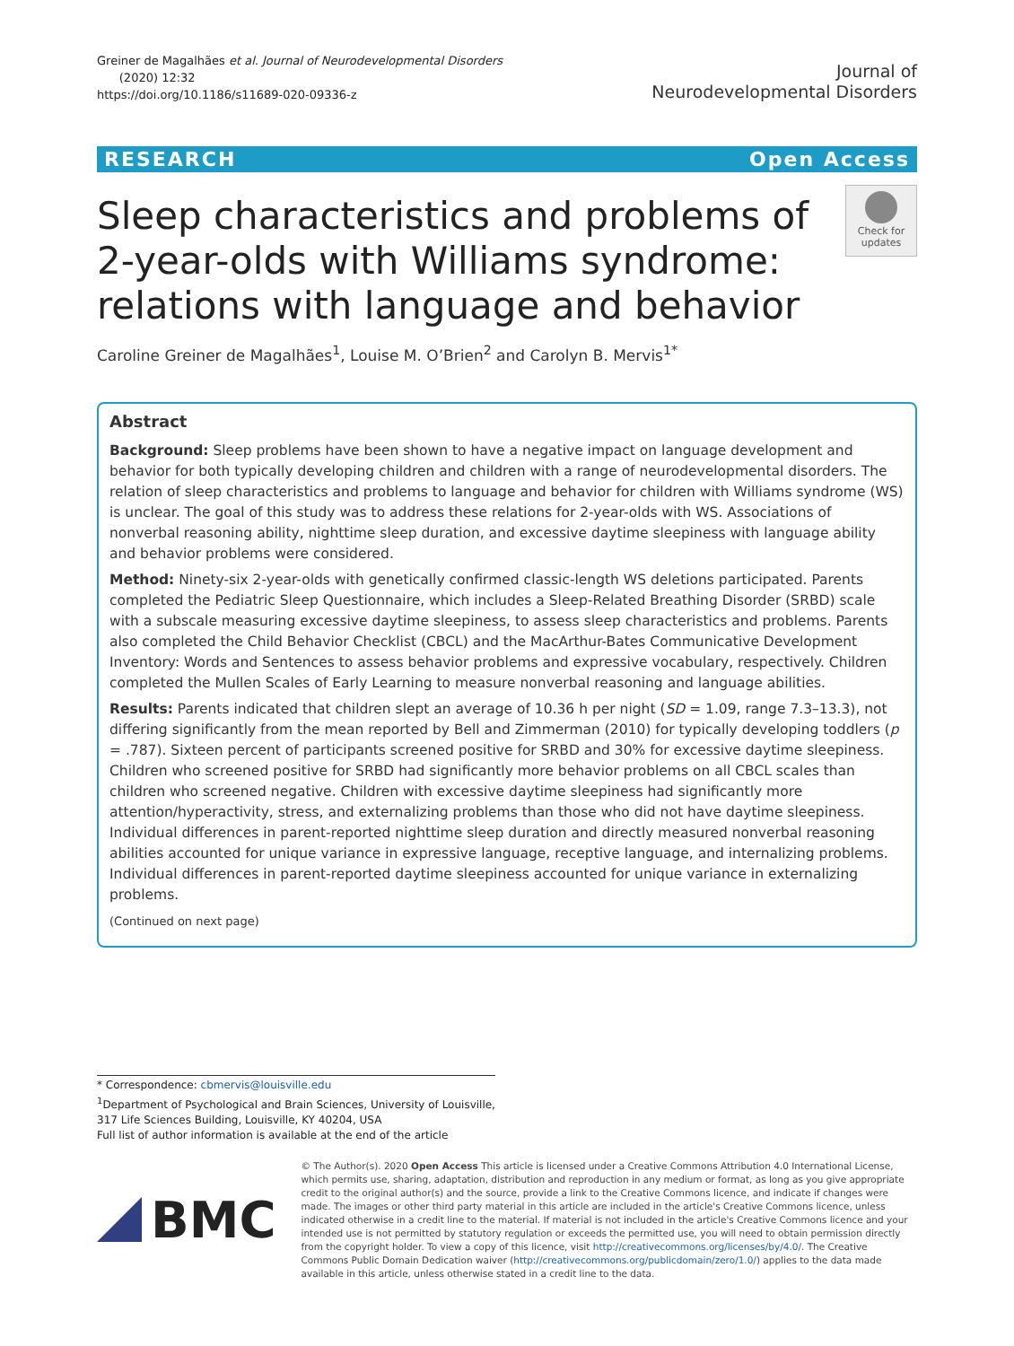Greiner de Magalhães et al. Journal of Neurodevelopmental Disorders
(2020) 12:32
https://doi.org/10.1186/s11689-020-09336-z
Journal of
Neurodevelopmental Disorders
RESEARCH Open Access
Sleep characteristics and problems of 2-year-olds with Williams syndrome: relations with language and behavior
Check for updates
Caroline Greiner de Magalhães<sup>1</sup>, Louise M. O’Brien<sup>2</sup> and Carolyn B. Mervis<sup>1*</sup>
Abstract
Background: Sleep problems have been shown to have a negative impact on language development and behavior for both typically developing children and children with a range of neurodevelopmental disorders. The relation of sleep characteristics and problems to language and behavior for children with Williams syndrome (WS) is unclear. The goal of this study was to address these relations for 2-year-olds with WS. Associations of nonverbal reasoning ability, nighttime sleep duration, and excessive daytime sleepiness with language ability and behavior problems were considered.
Method: Ninety-six 2-year-olds with genetically confirmed classic-length WS deletions participated. Parents completed the Pediatric Sleep Questionnaire, which includes a Sleep-Related Breathing Disorder (SRBD) scale with a subscale measuring excessive daytime sleepiness, to assess sleep characteristics and problems. Parents also completed the Child Behavior Checklist (CBCL) and the MacArthur-Bates Communicative Development Inventory: Words and Sentences to assess behavior problems and expressive vocabulary, respectively. Children completed the Mullen Scales of Early Learning to measure nonverbal reasoning and language abilities.
Results: Parents indicated that children slept an average of 10.36 h per night (SD = 1.09, range 7.3–13.3), not differing significantly from the mean reported by Bell and Zimmerman (2010) for typically developing toddlers (p = .787). Sixteen percent of participants screened positive for SRBD and 30% for excessive daytime sleepiness. Children who screened positive for SRBD had significantly more behavior problems on all CBCL scales than children who screened negative. Children with excessive daytime sleepiness had significantly more attention/hyperactivity, stress, and externalizing problems than those who did not have daytime sleepiness. Individual differences in parent-reported nighttime sleep duration and directly measured nonverbal reasoning abilities accounted for unique variance in expressive language, receptive language, and internalizing problems. Individual differences in parent-reported daytime sleepiness accounted for unique variance in externalizing problems.
(Continued on next page)
* Correspondence: cbmervis@louisville.edu
<sup>1</sup> Department of Psychological and Brain Sciences, University of Louisville, 317 Life Sciences Building, Louisville, KY 40204, USA
Full list of author information is available at the end of the article
BMC
© The Author(s). 2020 Open Access This article is licensed under a Creative Commons Attribution 4.0 International License, which permits use, sharing, adaptation, distribution and reproduction in any medium or format, as long as you give appropriate credit to the original author(s) and the source, provide a link to the Creative Commons licence, and indicate if changes were made. The images or other third party material in this article are included in the article's Creative Commons licence, unless indicated otherwise in a credit line to the material. If material is not included in the article's Creative Commons licence and your intended use is not permitted by statutory regulation or exceeds the permitted use, you will need to obtain permission directly from the copyright holder. To view a copy of this licence, visit http://creativecommons.org/licenses/by/4.0/. The Creative Commons Public Domain Dedication waiver (http://creativecommons.org/publicdomain/zero/1.0/) applies to the data made available in this article, unless otherwise stated in a credit line to the data.